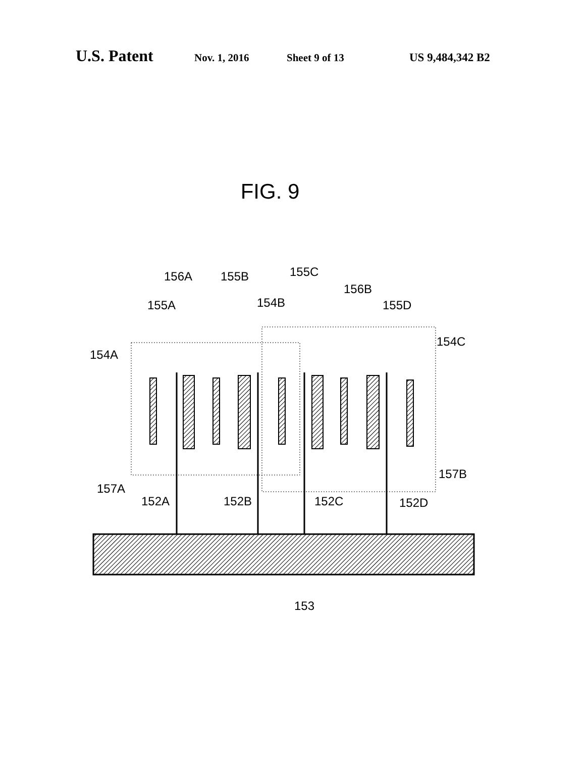U.S. Patent Nov. 1, 2016 Sheet 9 of 13 US 9,484,342 B2
FIG. 9
154A
155A
156A
155B
154B
155C
156B
155D
154C
157A
157B
152A
152B
152C
152D
153